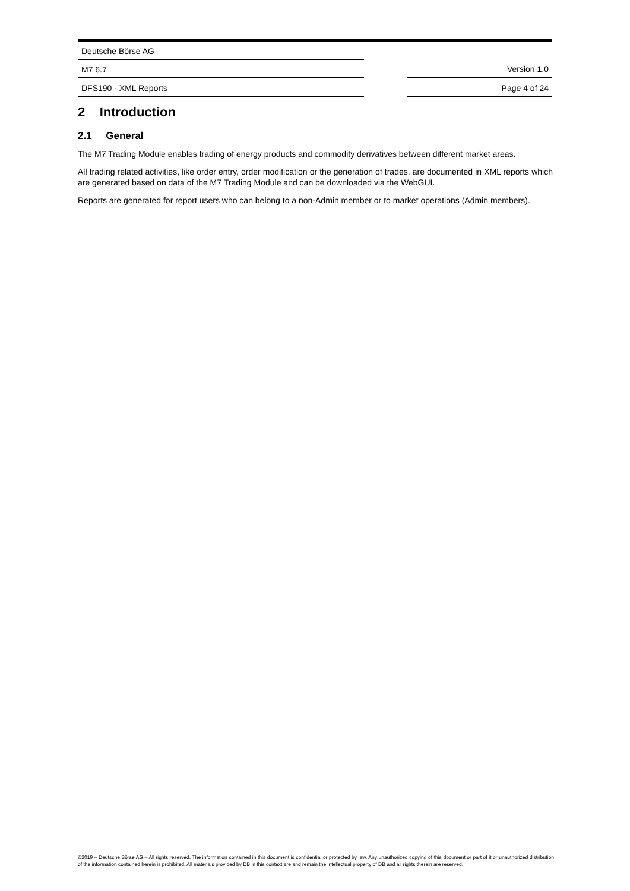| Deutsche Börse AG | | |
| M7 6.7 | | Version 1.0 |
| DFS190 - XML Reports | | Page 4 of 24 |
2 Introduction
2.1 General
The M7 Trading Module enables trading of energy products and commodity derivatives between different market areas.
All trading related activities, like order entry, order modification or the generation of trades, are documented in XML reports which are generated based on data of the M7 Trading Module and can be downloaded via the WebGUI.
Reports are generated for report users who can belong to a non-Admin member or to market operations (Admin members).
©2019 – Deutsche Börse AG – All rights reserved. The information contained in this document is confidential or protected by law. Any unauthorized copying of this document or part of it or unauthorized distribution of the information contained herein is prohibited. All materials provided by DB in this context are and remain the intellectual property of DB and all rights therein are reserved.